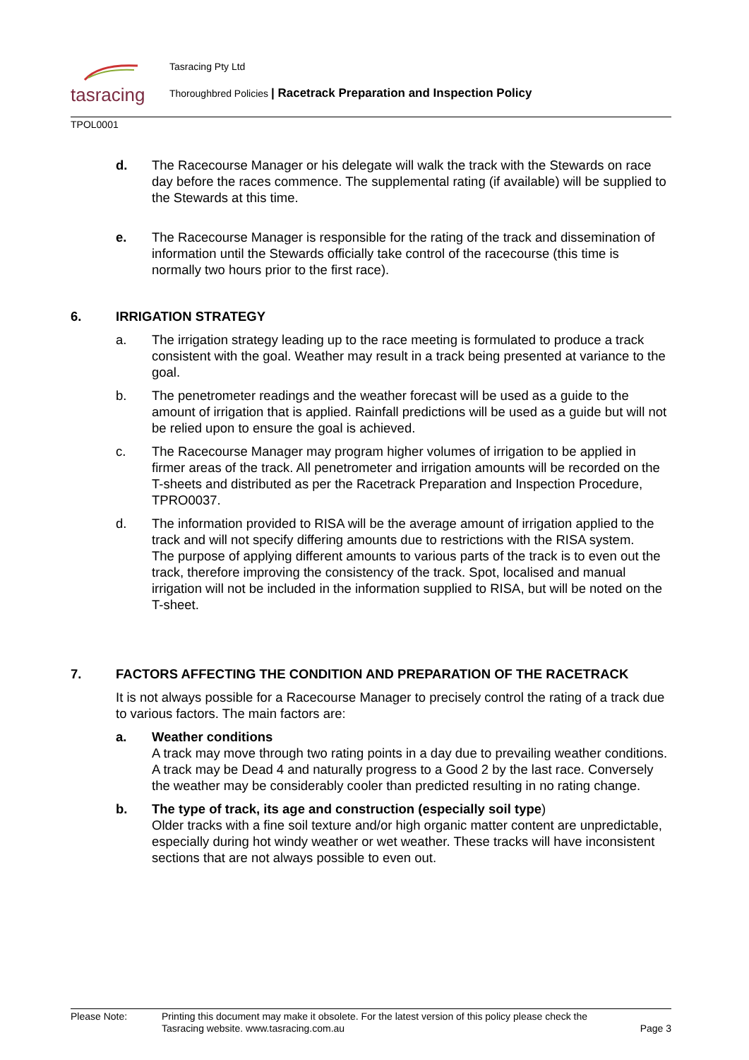tasracing Tasracing Pty Ltd
Thoroughbred Policies | Racetrack Preparation and Inspection Policy
TPOL0001
d. The Racecourse Manager or his delegate will walk the track with the Stewards on race day before the races commence. The supplemental rating (if available) will be supplied to the Stewards at this time.
e. The Racecourse Manager is responsible for the rating of the track and dissemination of information until the Stewards officially take control of the racecourse (this time is normally two hours prior to the first race).
6. IRRIGATION STRATEGY
a. The irrigation strategy leading up to the race meeting is formulated to produce a track consistent with the goal. Weather may result in a track being presented at variance to the goal.
b. The penetrometer readings and the weather forecast will be used as a guide to the amount of irrigation that is applied. Rainfall predictions will be used as a guide but will not be relied upon to ensure the goal is achieved.
c. The Racecourse Manager may program higher volumes of irrigation to be applied in firmer areas of the track. All penetrometer and irrigation amounts will be recorded on the T-sheets and distributed as per the Racetrack Preparation and Inspection Procedure, TPRO0037.
d. The information provided to RISA will be the average amount of irrigation applied to the track and will not specify differing amounts due to restrictions with the RISA system.
The purpose of applying different amounts to various parts of the track is to even out the track, therefore improving the consistency of the track. Spot, localised and manual irrigation will not be included in the information supplied to RISA, but will be noted on the T-sheet.
7. FACTORS AFFECTING THE CONDITION AND PREPARATION OF THE RACETRACK
It is not always possible for a Racecourse Manager to precisely control the rating of a track due to various factors. The main factors are:
a. Weather conditions
A track may move through two rating points in a day due to prevailing weather conditions. A track may be Dead 4 and naturally progress to a Good 2 by the last race. Conversely the weather may be considerably cooler than predicted resulting in no rating change.
b. The type of track, its age and construction (especially soil type)
Older tracks with a fine soil texture and/or high organic matter content are unpredictable, especially during hot windy weather or wet weather. These tracks will have inconsistent sections that are not always possible to even out.
Please Note: Printing this document may make it obsolete. For the latest version of this policy please check the
Tasracing website. www.tasracing.com.au
Page 3